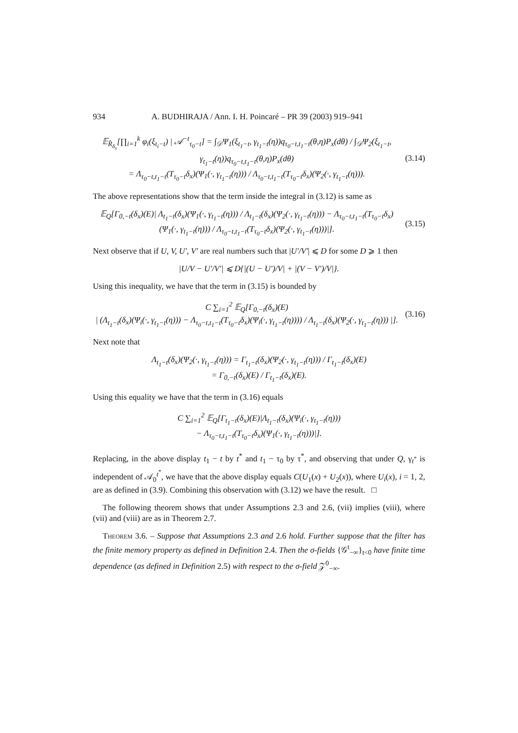934 A. BUDHIRAJA / Ann. I. H. Poincaré – PR 39 (2003) 919–941
𝔼<sub>R̂<sub>δ<sub>x</sub></sub></sub>[∏<sub>i=1</sub><sup>k</sup> φ<sub>i</sub>(ξ<sub>t<sub>i</sub>−t</sub>) | 𝒜<sup>−t</sup><sub>τ<sub>0</sub>−t</sub>] = ∫<sub>𝒟</sub>Ψ<sub>1</sub>(ξ<sub>t<sub>1</sub>−t</sub>, γ<sub>t<sub>1</sub>−t</sub>(η))q<sub>τ<sub>0</sub>−t,t<sub>1</sub>−t</sub>(θ,η)P<sub>x</sub>(dθ) / ∫<sub>𝒟</sub>Ψ<sub>2</sub>(ξ<sub>t<sub>1</sub>−t</sub>, γ<sub>t<sub>1</sub>−t</sub>(η))q<sub>τ<sub>0</sub>−t,t<sub>1</sub>−t</sub>(θ,η)P<sub>x</sub>(dθ)
= Λ<sub>τ<sub>0</sub>−t,t<sub>1</sub>−t</sub>(T<sub>τ<sub>0</sub>−t</sub>δ<sub>x</sub>)(Ψ<sub>1</sub>(·, γ<sub>t<sub>1</sub>−t</sub>(η))) / Λ<sub>τ<sub>0</sub>−t,t<sub>1</sub>−t</sub>(T<sub>τ<sub>0</sub>−t</sub>δ<sub>x</sub>)(Ψ<sub>2</sub>(·, γ<sub>t<sub>1</sub>−t</sub>(η))).
(3.14)
The above representations show that the term inside the integral in (3.12) is same as
𝔼<sub>Q</sub>[Γ<sub>0,−t</sub>(δ<sub>x</sub>)(E)| Λ<sub>t<sub>1</sub>−t</sub>(δ<sub>x</sub>)(Ψ<sub>1</sub>(·, γ<sub>t<sub>1</sub>−t</sub>(η))) / Λ<sub>t<sub>1</sub>−t</sub>(δ<sub>x</sub>)(Ψ<sub>2</sub>(·, γ<sub>t<sub>1</sub>−t</sub>(η))) − Λ<sub>τ<sub>0</sub>−t,t<sub>1</sub>−t</sub>(T<sub>τ<sub>0</sub>−t</sub>δ<sub>x</sub>)(Ψ<sub>1</sub>(·, γ<sub>t<sub>1</sub>−t</sub>(η))) / Λ<sub>τ<sub>0</sub>−t,t<sub>1</sub>−t</sub>(T<sub>τ<sub>0</sub>−t</sub>δ<sub>x</sub>)(Ψ<sub>2</sub>(·, γ<sub>t<sub>1</sub>−t</sub>(η)))|].
(3.15)
Next observe that if U, V, U′, V′ are real numbers such that |U′/V′| ⩽ D for some D ⩾ 1 then
|U/V − U′/V′| ⩽ D{|(U − U′)/V| + |(V − V′)/V|}.
Using this inequality, we have that the term in (3.15) is bounded by
C ∑<sub>i=1</sub><sup>2</sup> 𝔼<sub>Q</sub>[Γ<sub>0,−t</sub>(δ<sub>x</sub>)(E)
| (Λ<sub>t<sub>1</sub>−t</sub>(δ<sub>x</sub>)(Ψ<sub>i</sub>(·, γ<sub>t<sub>1</sub>−t</sub>(η))) − Λ<sub>τ<sub>0</sub>−t,t<sub>1</sub>−t</sub>(T<sub>τ<sub>0</sub>−t</sub>δ<sub>x</sub>)(Ψ<sub>i</sub>(·, γ<sub>t<sub>1</sub>−t</sub>(η)))) / Λ<sub>t<sub>1</sub>−t</sub>(δ<sub>x</sub>)(Ψ<sub>2</sub>(·, γ<sub>t<sub>1</sub>−t</sub>(η))) |].
(3.16)
Next note that
Λ<sub>t<sub>1</sub>−t</sub>(δ<sub>x</sub>)(Ψ<sub>2</sub>(·, γ<sub>t<sub>1</sub>−t</sub>(η))) = Γ<sub>t<sub>1</sub>−t</sub>(δ<sub>x</sub>)(Ψ<sub>2</sub>(·, γ<sub>t<sub>1</sub>−t</sub>(η))) / Γ<sub>t<sub>1</sub>−t</sub>(δ<sub>x</sub>)(E)
= Γ<sub>0,−t</sub>(δ<sub>x</sub>)(E) / Γ<sub>t<sub>1</sub>−t</sub>(δ<sub>x</sub>)(E).
Using this equality we have that the term in (3.16) equals
C ∑<sub>i=1</sub><sup>2</sup> 𝔼<sub>Q</sub>[Γ<sub>t<sub>1</sub>−t</sub>(δ<sub>x</sub>)(E)|Λ<sub>t<sub>1</sub>−t</sub>(δ<sub>x</sub>)(Ψ<sub>i</sub>(·, γ<sub>t<sub>1</sub>−t</sub>(η)))
− Λ<sub>τ<sub>0</sub>−t,t<sub>1</sub>−t</sub>(T<sub>τ<sub>0</sub>−t</sub>δ<sub>x</sub>)(Ψ<sub>1</sub>(·, γ<sub>t<sub>1</sub>−t</sub>(η)))|].
Replacing, in the above display t<sub>1</sub> − t by t<sup>*</sup> and t<sub>1</sub> − τ<sub>0</sub> by τ<sup>*</sup>, and observing that under Q, γ<sub>t<sup>*</sup></sub> is independent of 𝒜<sub>0</sub><sup>t<sup>*</sup></sup>, we have that the above display equals C(U<sub>1</sub>(x) + U<sub>2</sub>(x)), where U<sub>i</sub>(x), i = 1, 2, are as defined in (3.9). Combining this observation with (3.12) we have the result. □
The following theorem shows that under Assumptions 2.3 and 2.6, (vii) implies (viii), where (vii) and (viii) are as in Theorem 2.7.
Theorem 3.6. – Suppose that Assumptions 2.3 and 2.6 hold. Further suppose that the filter has the finite memory property as defined in Definition 2.4. Then the σ-fields {𝒢<sup>t</sup><sub>−∞</sub>}<sub>t<0</sub> have finite time dependence (as defined in Definition 2.5) with respect to the σ-field 𝒵<sup>0</sup><sub>−∞</sub>.